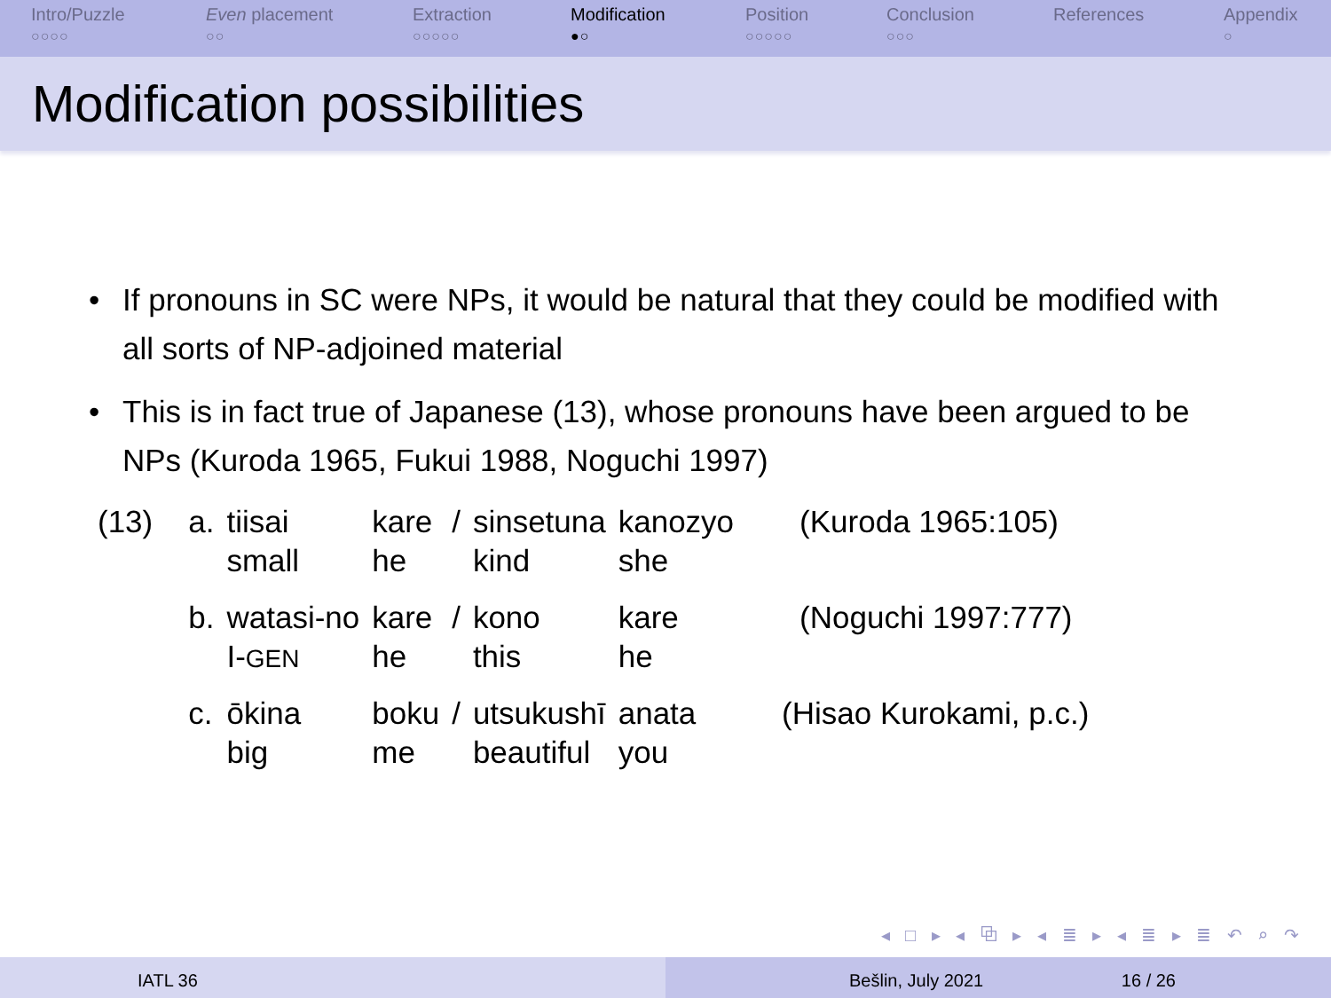Intro/Puzzle
○○○○
Even placement
○○
Extraction
○○○○○
Modification
●○
Position
○○○○○
Conclusion
○○○
References Appendix
○
Modification possibilities
• If pronouns in SC were NPs, it would be natural that they could be modified with all sorts of NP-adjoined material
• This is in fact true of Japanese (13), whose pronouns have been argued to be NPs (Kuroda 1965, Fukui 1988, Noguchi 1997)
| (13) | a. | tiisai | kare | / | sinsetuna | kanozyo | (Kuroda 1965:105) |
| | | small | he | | kind | she | |
| | b. | watasi-no | kare | / | kono | kare | (Noguchi 1997:777) |
| | | I- GEN | he | | this | he | |
| | c. | ōkina | boku | / | utsukushī | anata | (Hisao Kurokami, p.c.) |
| | | big | me | | beautiful | you | |
◂ □ ▸ ◂ ⧉ ▸ ◂ ≣ ▸ ◂ ≣ ▸ ≣ ↶ ⌕ ↷
IATL 36 Bešlin, July 2021 16 / 26